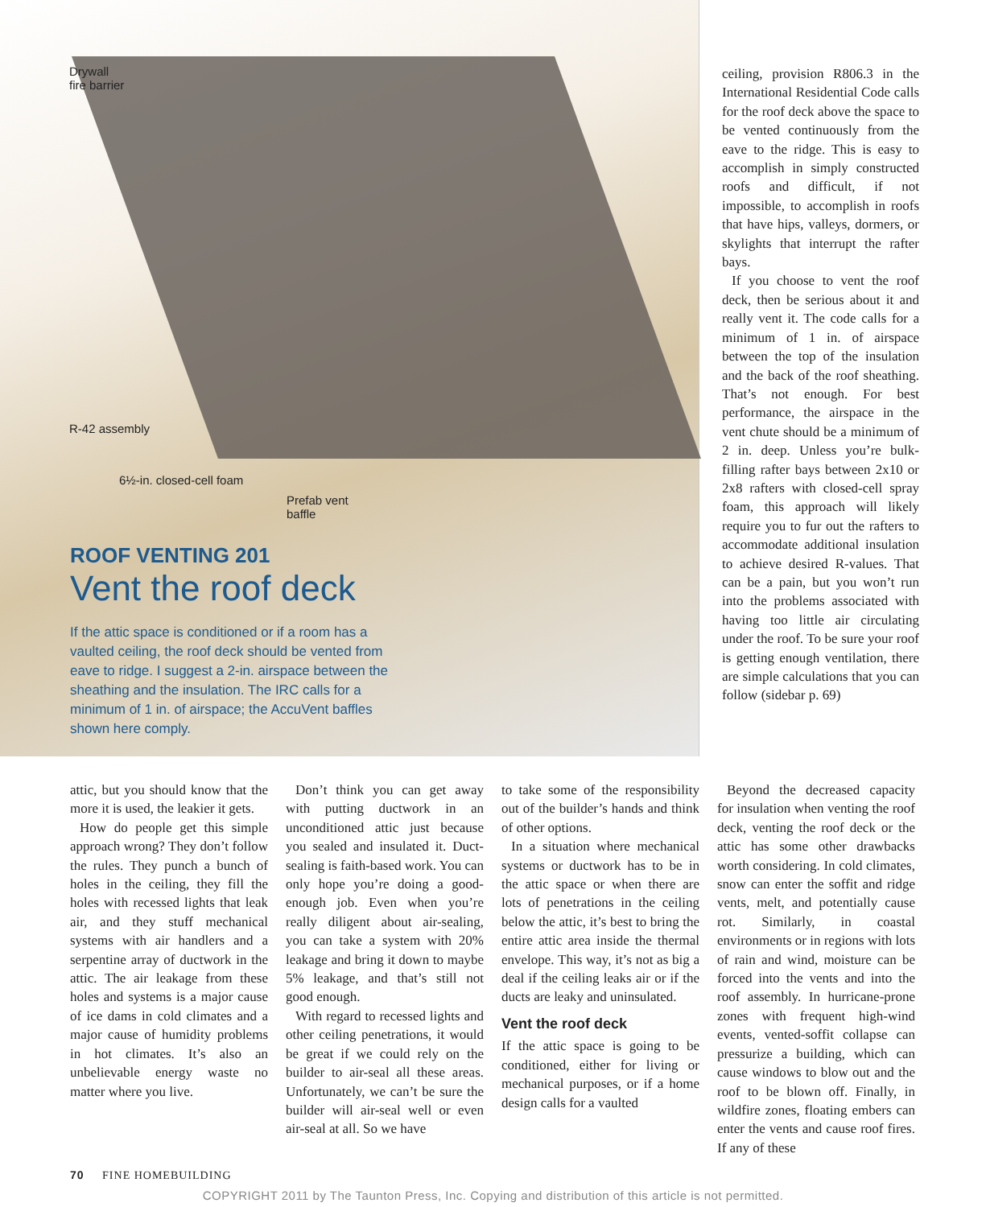Drywall
fire barrier
R-42 assembly
6½-in. closed-cell foam
Prefab vent
baffle
ROOF VENTING 201
Vent the roof deck
If the attic space is conditioned or if a room has a vaulted ceiling, the roof deck should be vented from eave to ridge. I suggest a 2-in. airspace between the sheathing and the insulation. The IRC calls for a minimum of 1 in. of airspace; the AccuVent baffles shown here comply.
ceiling, provision R806.3 in the International Residential Code calls for the roof deck above the space to be vented continuously from the eave to the ridge. This is easy to accomplish in simply constructed roofs and difficult, if not impossible, to accomplish in roofs that have hips, valleys, dormers, or skylights that interrupt the rafter bays.
If you choose to vent the roof deck, then be serious about it and really vent it. The code calls for a minimum of 1 in. of airspace between the top of the insulation and the back of the roof sheathing. That’s not enough. For best performance, the airspace in the vent chute should be a minimum of 2 in. deep. Unless you’re bulk-filling rafter bays between 2x10 or 2x8 rafters with closed-cell spray foam, this approach will likely require you to fur out the rafters to accommodate additional insulation to achieve desired R-values. That can be a pain, but you won’t run into the problems associated with having too little air circulating under the roof. To be sure your roof is getting enough ventilation, there are simple calculations that you can follow (sidebar p. 69)
attic, but you should know that the more it is used, the leakier it gets.
How do people get this simple approach wrong? They don’t follow the rules. They punch a bunch of holes in the ceiling, they fill the holes with recessed lights that leak air, and they stuff mechanical systems with air handlers and a serpentine array of ductwork in the attic. The air leakage from these holes and systems is a major cause of ice dams in cold climates and a major cause of humidity problems in hot climates. It’s also an unbelievable energy waste no matter where you live.
Don’t think you can get away with putting ductwork in an unconditioned attic just because you sealed and insulated it. Duct-sealing is faith-based work. You can only hope you’re doing a good-enough job. Even when you’re really diligent about air-sealing, you can take a system with 20% leakage and bring it down to maybe 5% leakage, and that’s still not good enough.
With regard to recessed lights and other ceiling penetrations, it would be great if we could rely on the builder to air-seal all these areas. Unfortunately, we can’t be sure the builder will air-seal well or even air-seal at all. So we have
to take some of the responsibility out of the builder’s hands and think of other options.
In a situation where mechanical systems or ductwork has to be in the attic space or when there are lots of penetrations in the ceiling below the attic, it’s best to bring the entire attic area inside the thermal envelope. This way, it’s not as big a deal if the ceiling leaks air or if the ducts are leaky and uninsulated.
Vent the roof deck
If the attic space is going to be conditioned, either for living or mechanical purposes, or if a home design calls for a vaulted
Beyond the decreased capacity for insulation when venting the roof deck, venting the roof deck or the attic has some other drawbacks worth considering. In cold climates, snow can enter the soffit and ridge vents, melt, and potentially cause rot. Similarly, in coastal environments or in regions with lots of rain and wind, moisture can be forced into the vents and into the roof assembly. In hurricane-prone zones with frequent high-wind events, vented-soffit collapse can pressurize a building, which can cause windows to blow out and the roof to be blown off. Finally, in wildfire zones, floating embers can enter the vents and cause roof fires. If any of these
70 FINE HOMEBUILDING
COPYRIGHT 2011 by The Taunton Press, Inc. Copying and distribution of this article is not permitted.